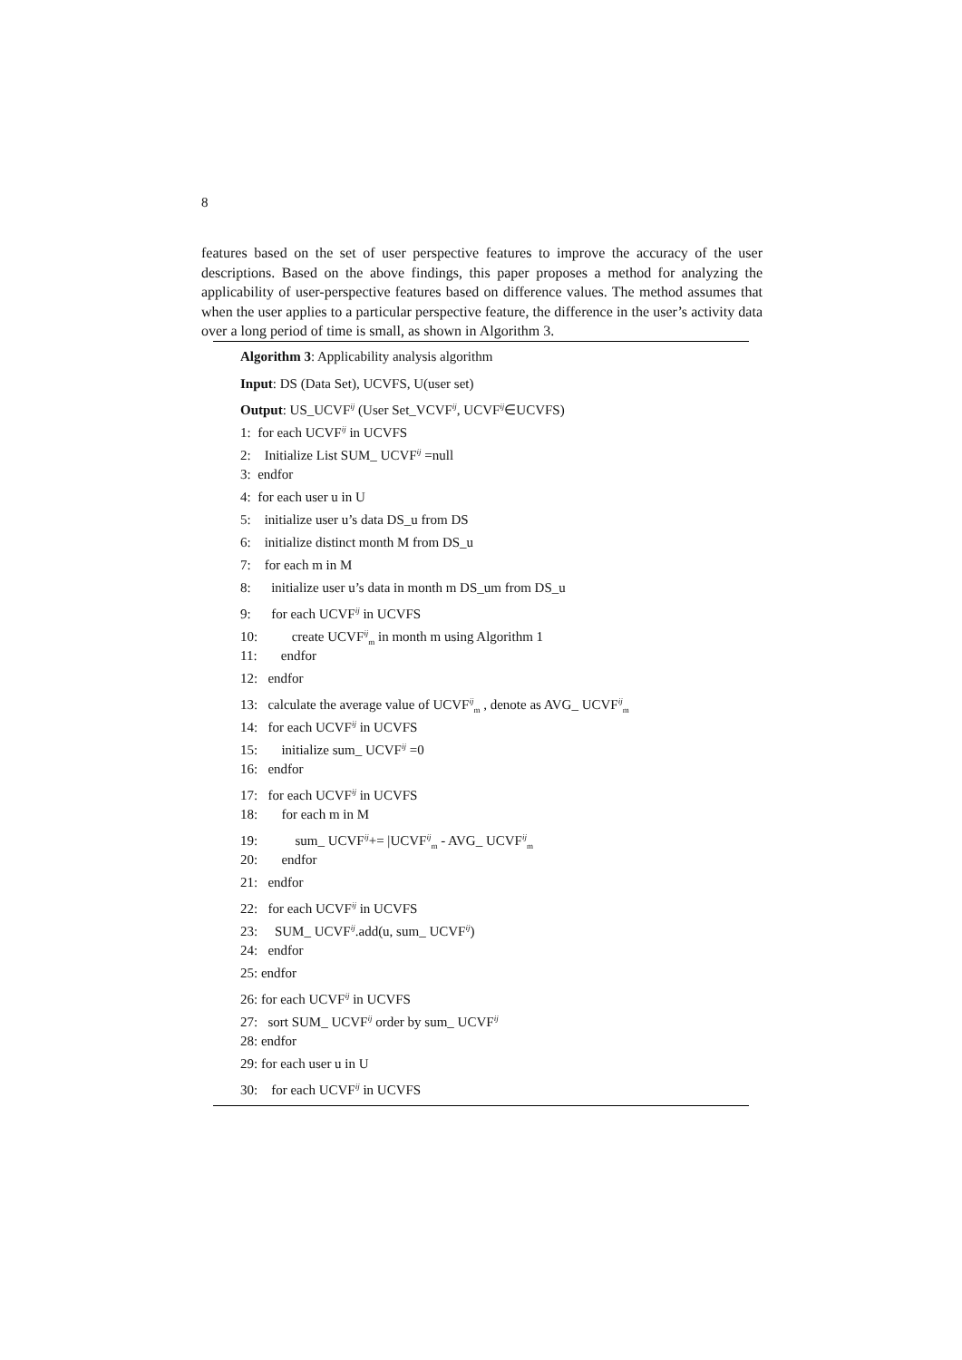8
features based on the set of user perspective features to improve the accuracy of the user descriptions. Based on the above findings, this paper proposes a method for analyzing the applicability of user-perspective features based on difference values. The method assumes that when the user applies to a particular perspective feature, the difference in the user’s activity data over a long period of time is small, as shown in Algorithm 3.
Algorithm 3: Applicability analysis algorithm
Input: DS (Data Set), UCVFS, U(user set)
Output: US_UCVF<sup>ij</sup> (User Set_VCVF<sup>ij</sup>, UCVF<sup>ij</sup>∈UCVFS)
1: for each UCVF<sup>ij</sup> in UCVFS
2: Initialize List SUM_ UCVF<sup>ij</sup> =null
3: endfor
4: for each user u in U
5: initialize user u’s data DS_u from DS
6: initialize distinct month M from DS_u
7: for each m in M
8: initialize user u’s data in month m DS_um from DS_u
9: for each UCVF<sup>ij</sup> in UCVFS
10: create UCVF<sup>ij</sup><sub>m</sub> in month m using Algorithm 1
11: endfor
12: endfor
13: calculate the average value of UCVF<sup>ij</sup><sub>m</sub> , denote as AVG_ UCVF<sup>ij</sup><sub>m</sub>
14: for each UCVF<sup>ij</sup> in UCVFS
15: initialize sum_ UCVF<sup>ij</sup> =0
16: endfor
17: for each UCVF<sup>ij</sup> in UCVFS
18: for each m in M
19: sum_ UCVF<sup>ij</sup>+= |UCVF<sup>ij</sup><sub>m</sub> - AVG_ UCVF<sup>ij</sup><sub>m</sub>
20: endfor
21: endfor
22: for each UCVF<sup>ij</sup> in UCVFS
23: SUM_ UCVF<sup>ij</sup>.add(u, sum_ UCVF<sup>ij</sup>)
24: endfor
25: endfor
26: for each UCVF<sup>ij</sup> in UCVFS
27: sort SUM_ UCVF<sup>ij</sup> order by sum_ UCVF<sup>ij</sup>
28: endfor
29: for each user u in U
30: for each UCVF<sup>ij</sup> in UCVFS